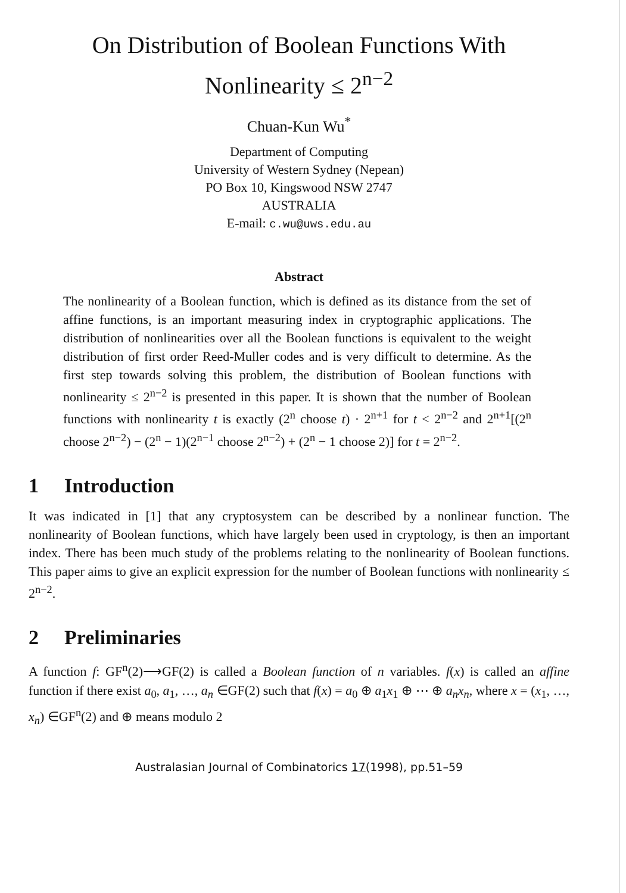On Distribution of Boolean Functions With
Nonlinearity ≤ 2<sup>n−2</sup>
Chuan-Kun Wu<sup>*</sup>
Department of Computing
University of Western Sydney (Nepean)
PO Box 10, Kingswood NSW 2747
AUSTRALIA
E-mail: c.wu@uws.edu.au
Abstract
The nonlinearity of a Boolean function, which is defined as its distance from the set of affine functions, is an important measuring index in cryptographic applications. The distribution of nonlinearities over all the Boolean functions is equivalent to the weight distribution of first order Reed-Muller codes and is very difficult to determine. As the first step towards solving this problem, the distribution of Boolean functions with nonlinearity ≤ 2<sup>n−2</sup> is presented in this paper. It is shown that the number of Boolean functions with nonlinearity t is exactly (2<sup>n</sup> choose t) · 2<sup>n+1</sup> for t < 2<sup>n−2</sup> and 2<sup>n+1</sup>[(2<sup>n</sup> choose 2<sup>n−2</sup>) − (2<sup>n</sup> − 1)(2<sup>n−1</sup> choose 2<sup>n−2</sup>) + (2<sup>n</sup> − 1 choose 2)] for t = 2<sup>n−2</sup>.
1 Introduction
It was indicated in [1] that any cryptosystem can be described by a nonlinear function. The nonlinearity of Boolean functions, which have largely been used in cryptology, is then an important index. There has been much study of the problems relating to the nonlinearity of Boolean functions. This paper aims to give an explicit expression for the number of Boolean functions with nonlinearity ≤ 2<sup>n−2</sup>.
2 Preliminaries
A function f: GF<sup>n</sup>(2)⟶GF(2) is called a Boolean function of n variables. f(x) is called an affine function if there exist a<sub>0</sub>, a<sub>1</sub>, …, a<sub>n</sub> ∈GF(2) such that f(x) = a<sub>0</sub> ⊕ a<sub>1</sub>x<sub>1</sub> ⊕ ⋯ ⊕ a<sub>n</sub>x<sub>n</sub>, where x = (x<sub>1</sub>, …, x<sub>n</sub>) ∈GF<sup>n</sup>(2) and ⊕ means modulo 2
Australasian Journal of Combinatorics 17(1998), pp.51–59